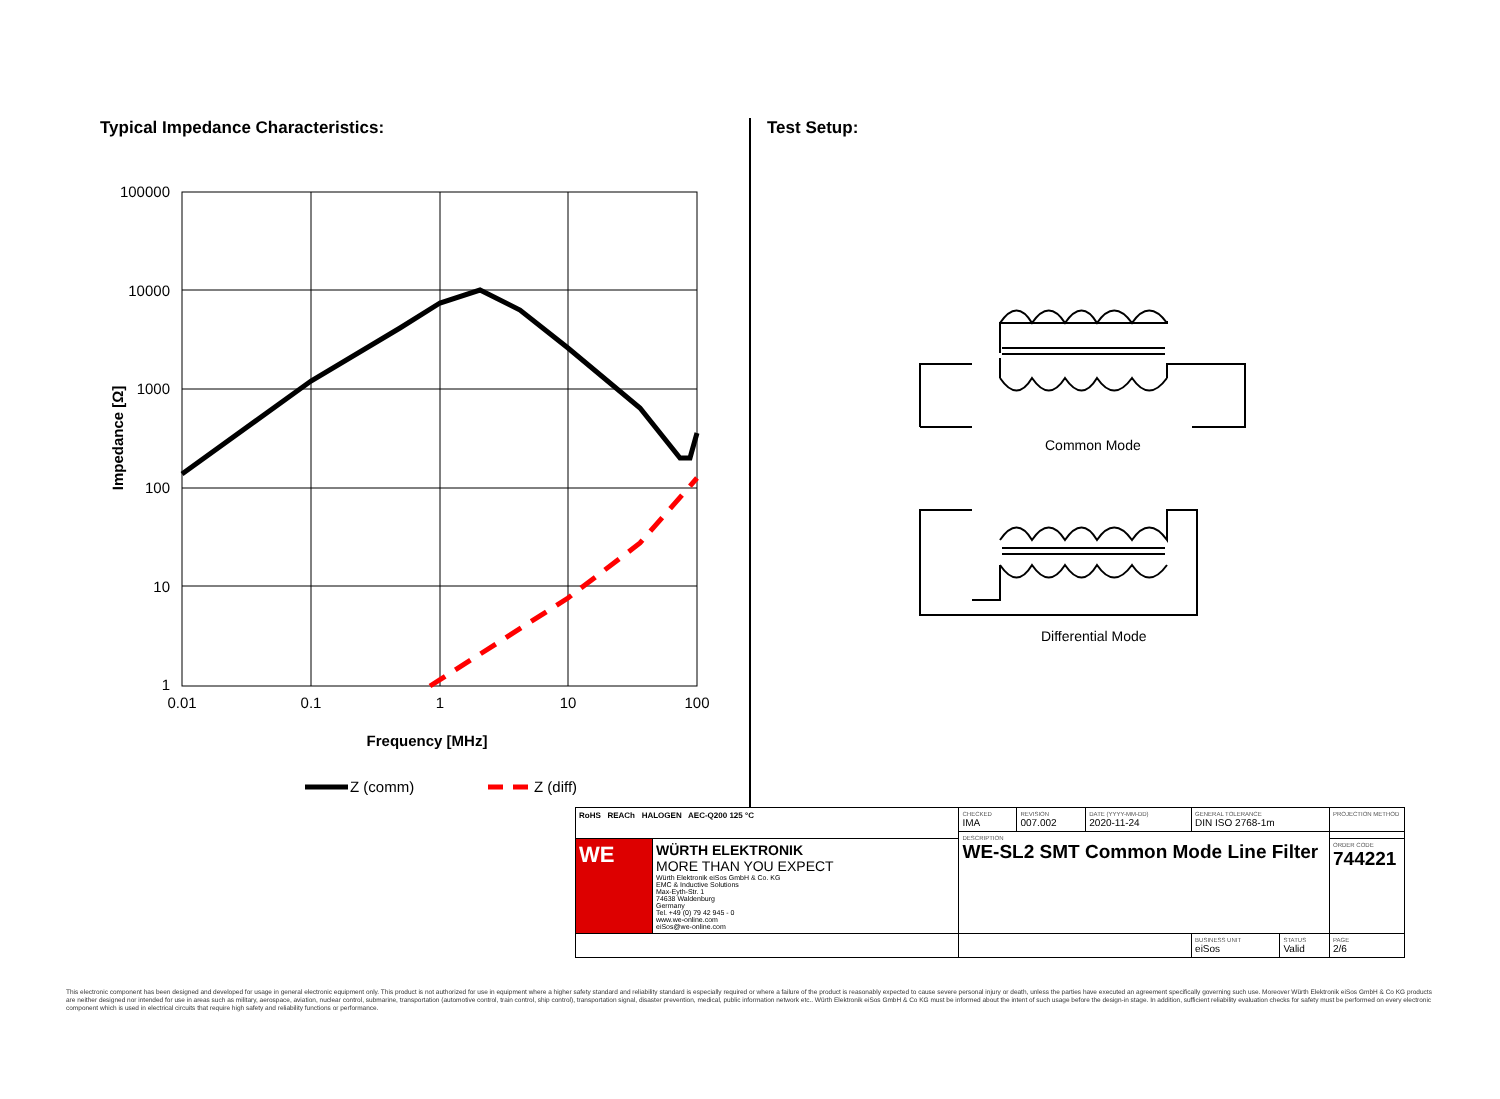Typical Impedance Characteristics:
100000
10000
1000
100
10
1
0.01
0.1
1
10
100
Impedance [Ω]
Frequency [MHz]
Z (comm)
Z (diff)
Test Setup:
Common Mode
Differential Mode
| RoHS REACh HALOGEN AEC-Q200 125 °C | | CHECKED IMA | REVISION 007.002 | DATE (YYYY-MM-DD) 2020-11-24 | GENERAL TOLERANCE DIN ISO 2768-1m | | PROJECTION METHOD |
| | | DESCRIPTION WE-SL2 SMT Common Mode Line Filter | | | | | |
| WE | WÜRTH ELEKTRONIK MORE THAN YOU EXPECT Würth Elektronik eiSos GmbH & Co. KG EMC & Inductive Solutions Max-Eyth-Str. 1 74638 Waldenburg Germany Tel. +49 (0) 79 42 945 - 0 www.we-online.com eiSos@we-online.com | | | | | | ORDER CODE 744221 |
| | | | | | BUSINESS UNIT eiSos | STATUS Valid | PAGE 2/6 |
This electronic component has been designed and developed for usage in general electronic equipment only. This product is not authorized for use in equipment where a higher safety standard and reliability standard is especially required or where a failure of the product is reasonably expected to cause severe personal injury or death, unless the parties have executed an agreement specifically governing such use. Moreover Würth Elektronik eiSos GmbH & Co KG products are neither designed nor intended for use in areas such as military, aerospace, aviation, nuclear control, submarine, transportation (automotive control, train control, ship control), transportation signal, disaster prevention, medical, public information network etc.. Würth Elektronik eiSos GmbH & Co KG must be informed about the intent of such usage before the design-in stage. In addition, sufficient reliability evaluation checks for safety must be performed on every electronic component which is used in electrical circuits that require high safety and reliability functions or performance.